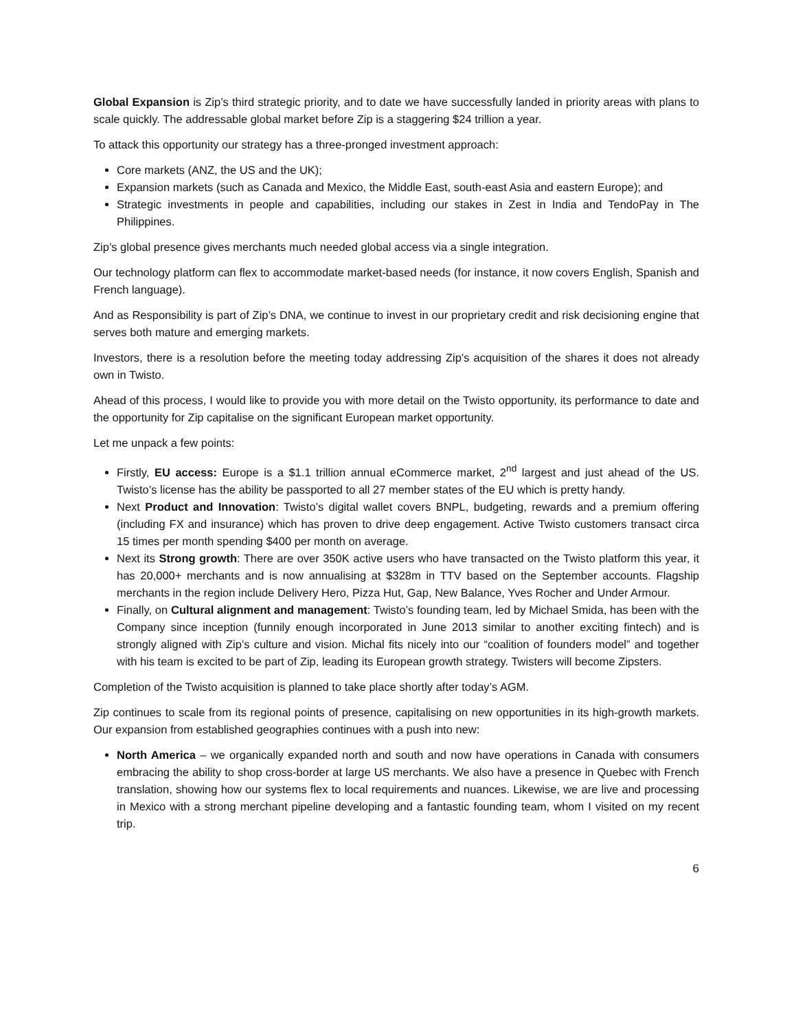Global Expansion is Zip’s third strategic priority, and to date we have successfully landed in priority areas with plans to scale quickly. The addressable global market before Zip is a staggering $24 trillion a year.
To attack this opportunity our strategy has a three-pronged investment approach:
Core markets (ANZ, the US and the UK);
Expansion markets (such as Canada and Mexico, the Middle East, south-east Asia and eastern Europe); and
Strategic investments in people and capabilities, including our stakes in Zest in India and TendoPay in The Philippines.
Zip’s global presence gives merchants much needed global access via a single integration.
Our technology platform can flex to accommodate market-based needs (for instance, it now covers English, Spanish and French language).
And as Responsibility is part of Zip’s DNA, we continue to invest in our proprietary credit and risk decisioning engine that serves both mature and emerging markets.
Investors, there is a resolution before the meeting today addressing Zip’s acquisition of the shares it does not already own in Twisto.
Ahead of this process, I would like to provide you with more detail on the Twisto opportunity, its performance to date and the opportunity for Zip capitalise on the significant European market opportunity.
Let me unpack a few points:
Firstly, EU access: Europe is a $1.1 trillion annual eCommerce market, 2<sup>nd</sup> largest and just ahead of the US. Twisto’s license has the ability be passported to all 27 member states of the EU which is pretty handy.
Next Product and Innovation: Twisto’s digital wallet covers BNPL, budgeting, rewards and a premium offering (including FX and insurance) which has proven to drive deep engagement. Active Twisto customers transact circa 15 times per month spending $400 per month on average.
Next its Strong growth: There are over 350K active users who have transacted on the Twisto platform this year, it has 20,000+ merchants and is now annualising at $328m in TTV based on the September accounts. Flagship merchants in the region include Delivery Hero, Pizza Hut, Gap, New Balance, Yves Rocher and Under Armour.
Finally, on Cultural alignment and management: Twisto’s founding team, led by Michael Smida, has been with the Company since inception (funnily enough incorporated in June 2013 similar to another exciting fintech) and is strongly aligned with Zip’s culture and vision. Michal fits nicely into our “coalition of founders model” and together with his team is excited to be part of Zip, leading its European growth strategy. Twisters will become Zipsters.
Completion of the Twisto acquisition is planned to take place shortly after today’s AGM.
Zip continues to scale from its regional points of presence, capitalising on new opportunities in its high-growth markets. Our expansion from established geographies continues with a push into new:
North America – we organically expanded north and south and now have operations in Canada with consumers embracing the ability to shop cross-border at large US merchants. We also have a presence in Quebec with French translation, showing how our systems flex to local requirements and nuances. Likewise, we are live and processing in Mexico with a strong merchant pipeline developing and a fantastic founding team, whom I visited on my recent trip.
6